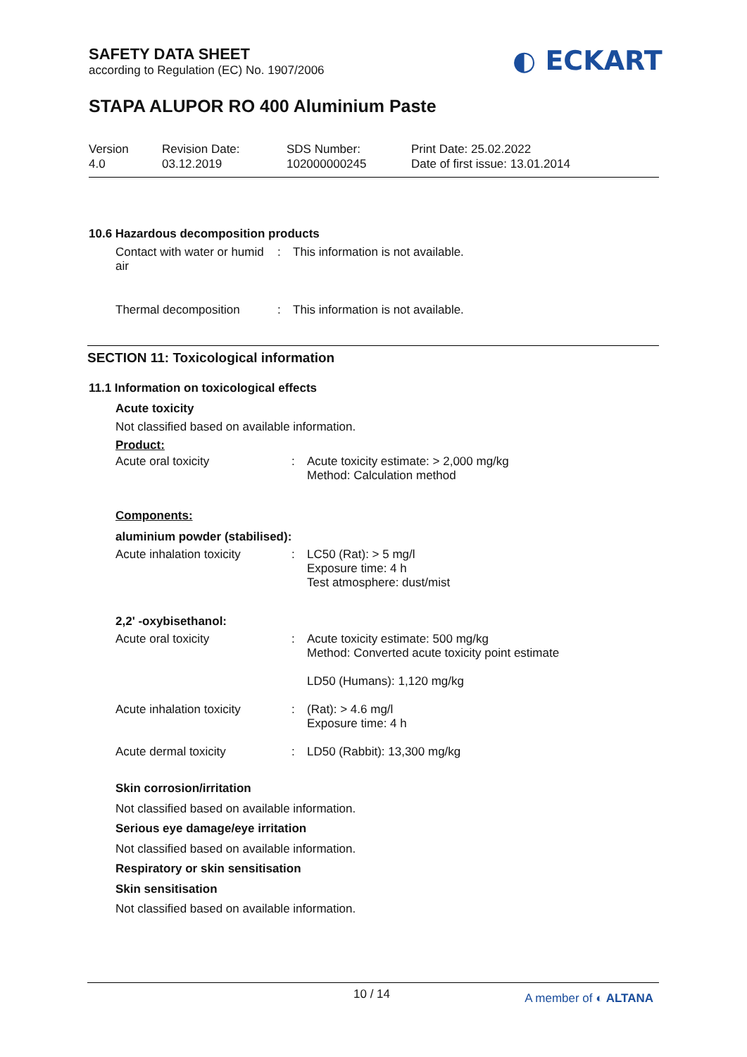◐ ECKART
SAFETY DATA SHEET
according to Regulation (EC) No. 1907/2006
STAPA ALUPOR RO 400 Aluminium Paste
Version
4.0
Revision Date:
03.12.2019
SDS Number:
102000000245
Print Date: 25.02.2022
Date of first issue: 13.01.2014
10.6 Hazardous decomposition products
Contact with water or humid air
: This information is not available.
Thermal decomposition : This information is not available.
SECTION 11: Toxicological information
11.1 Information on toxicological effects
Acute toxicity
Not classified based on available information.
Product:
Acute oral toxicity : Acute toxicity estimate: > 2,000 mg/kg
Method: Calculation method
Components:
aluminium powder (stabilised):
Acute inhalation toxicity
: LC50 (Rat): > 5 mg/l
Exposure time: 4 h
Test atmosphere: dust/mist
2,2' -oxybisethanol:
Acute oral toxicity : Acute toxicity estimate: 500 mg/kg
Method: Converted acute toxicity point estimate
LD50 (Humans): 1,120 mg/kg
Acute inhalation toxicity
: (Rat): > 4.6 mg/l
Exposure time: 4 h
Acute dermal toxicity : LD50 (Rabbit): 13,300 mg/kg
Skin corrosion/irritation
Not classified based on available information.
Serious eye damage/eye irritation
Not classified based on available information.
Respiratory or skin sensitisation
Skin sensitisation
Not classified based on available information.
10 / 14 A member of ◐ ALTANA